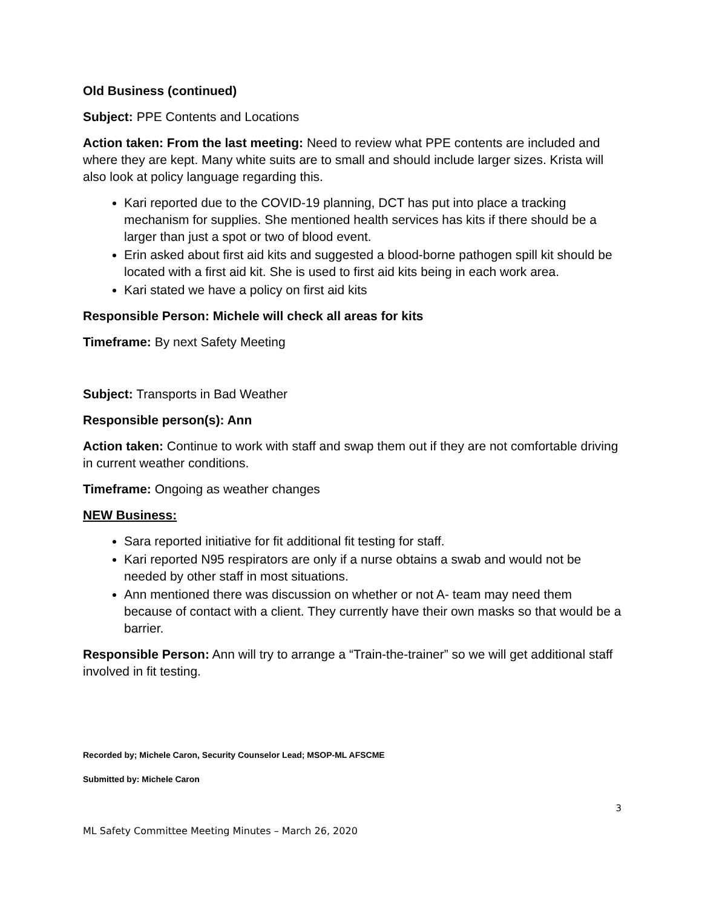Old Business (continued)
Subject: PPE Contents and Locations
Action taken: From the last meeting: Need to review what PPE contents are included and where they are kept. Many white suits are to small and should include larger sizes. Krista will also look at policy language regarding this.
Kari reported due to the COVID-19 planning, DCT has put into place a tracking mechanism for supplies. She mentioned health services has kits if there should be a larger than just a spot or two of blood event.
Erin asked about first aid kits and suggested a blood-borne pathogen spill kit should be located with a first aid kit. She is used to first aid kits being in each work area.
Kari stated we have a policy on first aid kits
Responsible Person: Michele will check all areas for kits
Timeframe: By next Safety Meeting
Subject: Transports in Bad Weather
Responsible person(s): Ann
Action taken: Continue to work with staff and swap them out if they are not comfortable driving in current weather conditions.
Timeframe: Ongoing as weather changes
NEW Business:
Sara reported initiative for fit additional fit testing for staff.
Kari reported N95 respirators are only if a nurse obtains a swab and would not be needed by other staff in most situations.
Ann mentioned there was discussion on whether or not A- team may need them because of contact with a client. They currently have their own masks so that would be a barrier.
Responsible Person: Ann will try to arrange a “Train-the-trainer” so we will get additional staff involved in fit testing.
Recorded by; Michele Caron, Security Counselor Lead; MSOP-ML AFSCME
Submitted by: Michele Caron
3
ML Safety Committee Meeting Minutes – March 26, 2020